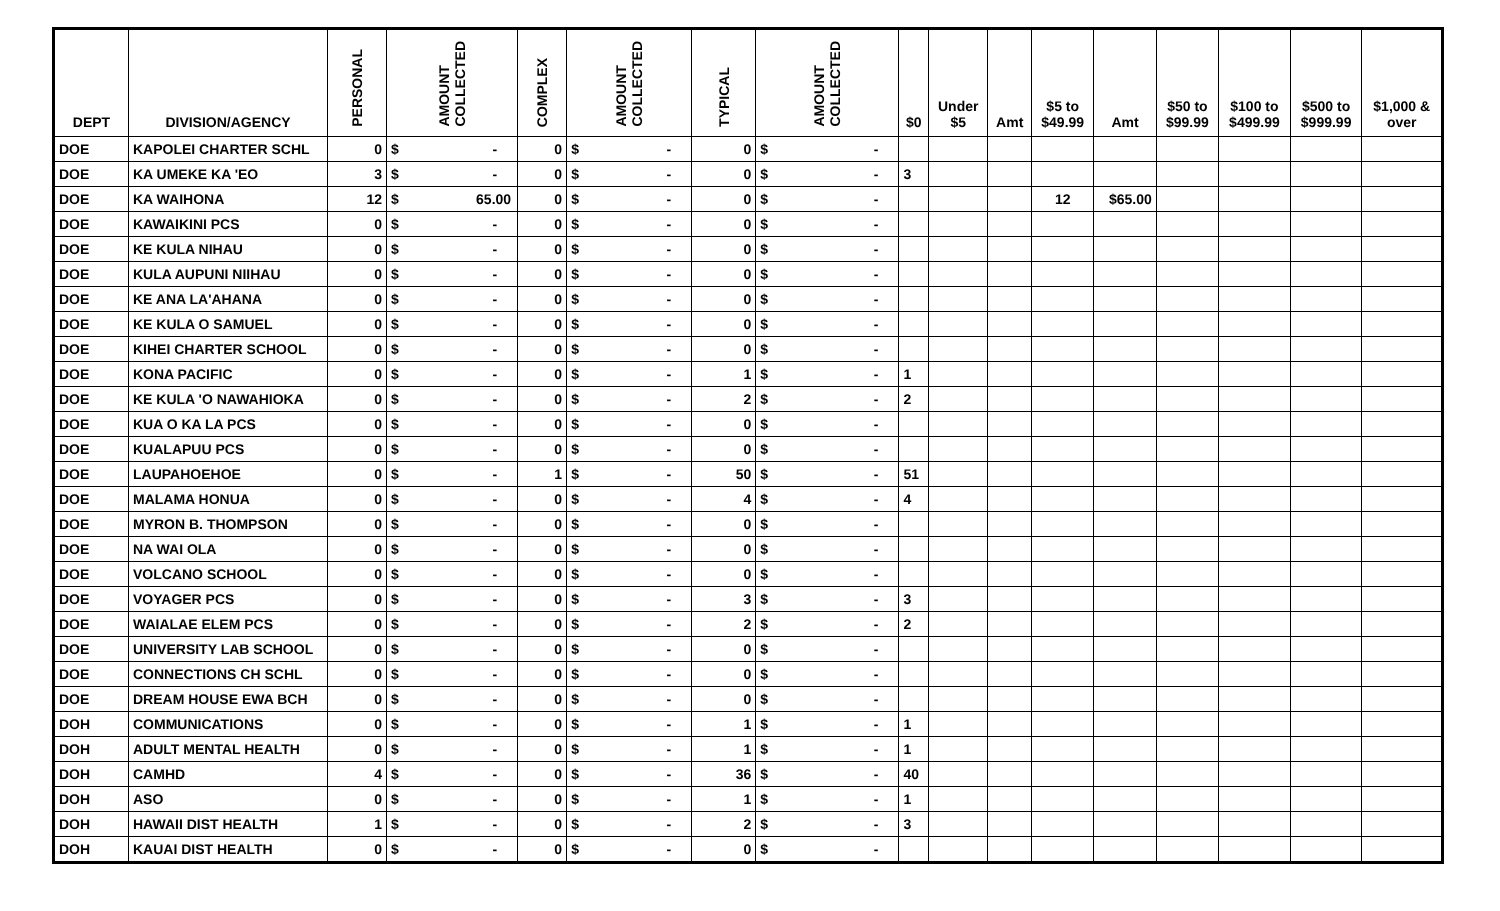| DEPT | DIVISION/AGENCY | PERSONAL | AMOUNT COLLECTED | | COMPLEX | AMOUNT COLLECTED | | TYPICAL | AMOUNT COLLECTED | | $0 | Under $5 | Amt | $5 to $49.99 | Amt | $50 to $99.99 | $100 to $499.99 | $500 to $999.99 | $1,000 & over |
| --- | --- | --- | --- | --- | --- | --- | --- | --- | --- | --- | --- | --- | --- | --- | --- | --- | --- | --- | --- |
| DOE | KAPOLEI CHARTER SCHL | 0 | $ | - | 0 | $ | - | 0 | $ | - | | | | | | | | | |
| DOE | KA UMEKE KA 'EO | 3 | $ | - | 0 | $ | - | 0 | $ | - | 3 | | | | | | | | |
| DOE | KA WAIHONA | 12 | $ | 65.00 | 0 | $ | - | 0 | $ | - | | | | 12 | $65.00 | | | | |
| DOE | KAWAIKINI PCS | 0 | $ | - | 0 | $ | - | 0 | $ | - | | | | | | | | | |
| DOE | KE KULA NIHAU | 0 | $ | - | 0 | $ | - | 0 | $ | - | | | | | | | | | |
| DOE | KULA AUPUNI NIIHAU | 0 | $ | - | 0 | $ | - | 0 | $ | - | | | | | | | | | |
| DOE | KE ANA LA'AHANA | 0 | $ | - | 0 | $ | - | 0 | $ | - | | | | | | | | | |
| DOE | KE KULA O SAMUEL | 0 | $ | - | 0 | $ | - | 0 | $ | - | | | | | | | | | |
| DOE | KIHEI CHARTER SCHOOL | 0 | $ | - | 0 | $ | - | 0 | $ | - | | | | | | | | | |
| DOE | KONA PACIFIC | 0 | $ | - | 0 | $ | - | 1 | $ | - | 1 | | | | | | | | |
| DOE | KE KULA 'O NAWAHIOKA | 0 | $ | - | 0 | $ | - | 2 | $ | - | 2 | | | | | | | | |
| DOE | KUA O KA LA PCS | 0 | $ | - | 0 | $ | - | 0 | $ | - | | | | | | | | | |
| DOE | KUALAPUU PCS | 0 | $ | - | 0 | $ | - | 0 | $ | - | | | | | | | | | |
| DOE | LAUPAHOEHOE | 0 | $ | - | 1 | $ | - | 50 | $ | - | 51 | | | | | | | | |
| DOE | MALAMA HONUA | 0 | $ | - | 0 | $ | - | 4 | $ | - | 4 | | | | | | | | |
| DOE | MYRON B. THOMPSON | 0 | $ | - | 0 | $ | - | 0 | $ | - | | | | | | | | | |
| DOE | NA WAI OLA | 0 | $ | - | 0 | $ | - | 0 | $ | - | | | | | | | | | |
| DOE | VOLCANO SCHOOL | 0 | $ | - | 0 | $ | - | 0 | $ | - | | | | | | | | | |
| DOE | VOYAGER PCS | 0 | $ | - | 0 | $ | - | 3 | $ | - | 3 | | | | | | | | |
| DOE | WAIALAE ELEM PCS | 0 | $ | - | 0 | $ | - | 2 | $ | - | 2 | | | | | | | | |
| DOE | UNIVERSITY LAB SCHOOL | 0 | $ | - | 0 | $ | - | 0 | $ | - | | | | | | | | | |
| DOE | CONNECTIONS CH SCHL | 0 | $ | - | 0 | $ | - | 0 | $ | - | | | | | | | | | |
| DOE | DREAM HOUSE EWA BCH | 0 | $ | - | 0 | $ | - | 0 | $ | - | | | | | | | | | |
| DOH | COMMUNICATIONS | 0 | $ | - | 0 | $ | - | 1 | $ | - | 1 | | | | | | | | |
| DOH | ADULT MENTAL HEALTH | 0 | $ | - | 0 | $ | - | 1 | $ | - | 1 | | | | | | | | |
| DOH | CAMHD | 4 | $ | - | 0 | $ | - | 36 | $ | - | 40 | | | | | | | | |
| DOH | ASO | 0 | $ | - | 0 | $ | - | 1 | $ | - | 1 | | | | | | | | |
| DOH | HAWAII DIST HEALTH | 1 | $ | - | 0 | $ | - | 2 | $ | - | 3 | | | | | | | | |
| DOH | KAUAI DIST HEALTH | 0 | $ | - | 0 | $ | - | 0 | $ | - | | | | | | | | | |